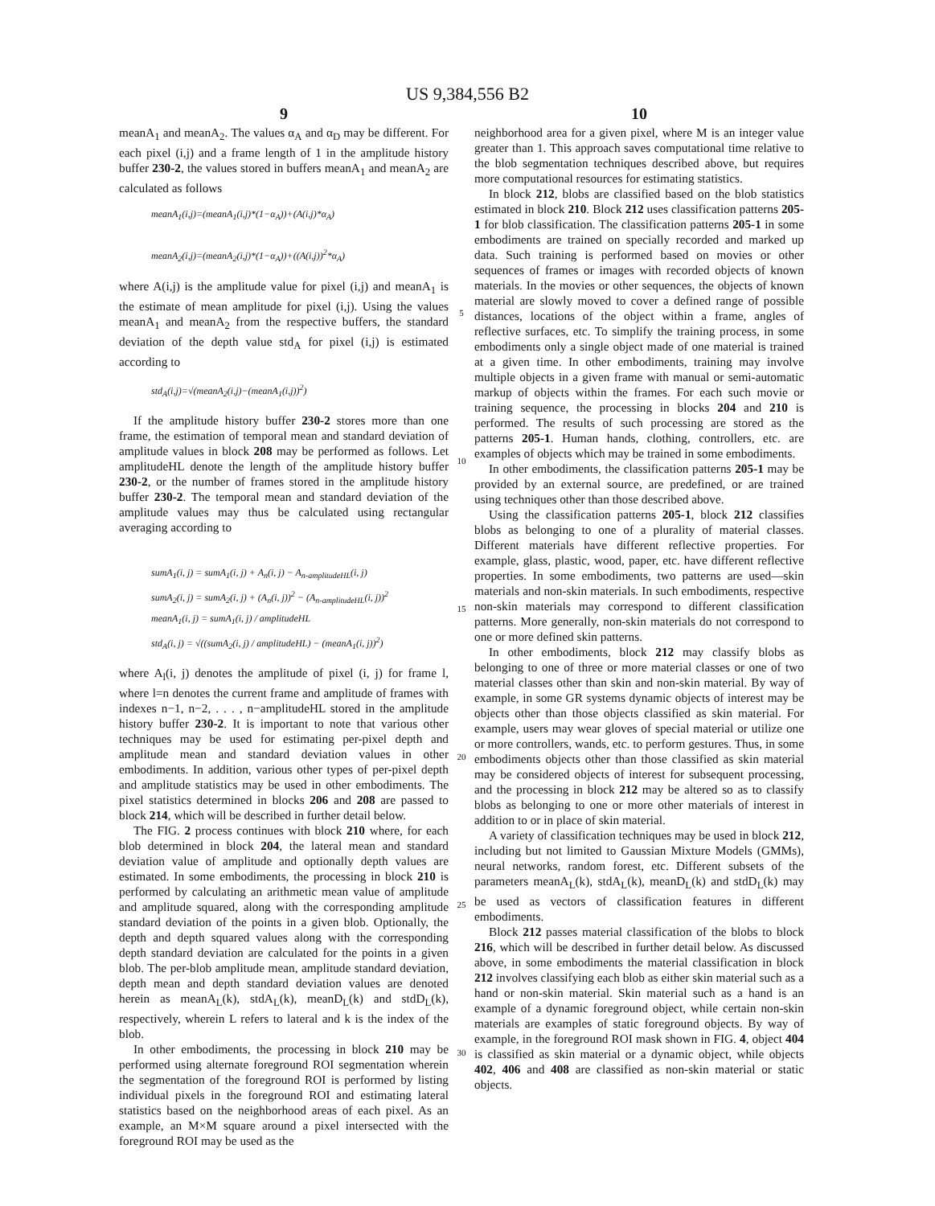US 9,384,556 B2
9
meanA<sub>1</sub> and meanA<sub>2</sub>. The values α<sub>A</sub> and α<sub>D</sub> may be different. For each pixel (i,j) and a frame length of 1 in the amplitude history buffer 230-2, the values stored in buffers meanA<sub>1</sub> and meanA<sub>2</sub> are calculated as follows
meanA<sub>1</sub>(i,j)=(meanA<sub>1</sub>(i,j)*(1−α<sub>A</sub>))+(A(i,j)*α<sub>A</sub>)
meanA<sub>2</sub>(i,j)=(meanA<sub>2</sub>(i,j)*(1−α<sub>A</sub>))+((A(i,j))<sup>2</sup>*α<sub>A</sub>)
where A(i,j) is the amplitude value for pixel (i,j) and meanA<sub>1</sub> is the estimate of mean amplitude for pixel (i,j). Using the values meanA<sub>1</sub> and meanA<sub>2</sub> from the respective buffers, the standard deviation of the depth value std<sub>A</sub> for pixel (i,j) is estimated according to
std<sub>A</sub>(i,j)=√(meanA<sub>2</sub>(i,j)−(meanA<sub>1</sub>(i,j))<sup>2</sup>)
If the amplitude history buffer 230-2 stores more than one frame, the estimation of temporal mean and standard deviation of amplitude values in block 208 may be performed as follows. Let amplitudeHL denote the length of the amplitude history buffer 230-2, or the number of frames stored in the amplitude history buffer 230-2. The temporal mean and standard deviation of the amplitude values may thus be calculated using rectangular averaging according to
sumA<sub>1</sub>(i, j) = sumA<sub>1</sub>(i, j) + A<sub>n</sub>(i, j) − A<sub>n-amplitudeHL</sub>(i, j)
sumA<sub>2</sub>(i, j) = sumA<sub>2</sub>(i, j) + (A<sub>n</sub>(i, j))<sup>2</sup> − (A<sub>n-amplitudeHL</sub>(i, j))<sup>2</sup>
meanA<sub>1</sub>(i, j) = sumA<sub>1</sub>(i, j) / amplitudeHL
std<sub>A</sub>(i, j) = √((sumA<sub>2</sub>(i, j) / amplitudeHL) − (meanA<sub>1</sub>(i, j))<sup>2</sup>)
where A<sub>l</sub>(i, j) denotes the amplitude of pixel (i, j) for frame l, where l=n denotes the current frame and amplitude of frames with indexes n−1, n−2, . . . , n−amplitudeHL stored in the amplitude history buffer 230-2. It is important to note that various other techniques may be used for estimating per-pixel depth and amplitude mean and standard deviation values in other embodiments. In addition, various other types of per-pixel depth and amplitude statistics may be used in other embodiments. The pixel statistics determined in blocks 206 and 208 are passed to block 214, which will be described in further detail below.
The FIG. 2 process continues with block 210 where, for each blob determined in block 204, the lateral mean and standard deviation value of amplitude and optionally depth values are estimated. In some embodiments, the processing in block 210 is performed by calculating an arithmetic mean value of amplitude and amplitude squared, along with the corresponding amplitude standard deviation of the points in a given blob. Optionally, the depth and depth squared values along with the corresponding depth standard deviation are calculated for the points in a given blob. The per-blob amplitude mean, amplitude standard deviation, depth mean and depth standard deviation values are denoted herein as meanA<sub>L</sub>(k), stdA<sub>L</sub>(k), meanD<sub>L</sub>(k) and stdD<sub>L</sub>(k), respectively, wherein L refers to lateral and k is the index of the blob.
In other embodiments, the processing in block 210 may be performed using alternate foreground ROI segmentation wherein the segmentation of the foreground ROI is performed by listing individual pixels in the foreground ROI and estimating lateral statistics based on the neighborhood areas of each pixel. As an example, an M×M square around a pixel intersected with the foreground ROI may be used as the
5
10
15
20
25
30
10
neighborhood area for a given pixel, where M is an integer value greater than 1. This approach saves computational time relative to the blob segmentation techniques described above, but requires more computational resources for estimating statistics.
In block 212, blobs are classified based on the blob statistics estimated in block 210. Block 212 uses classification patterns 205-1 for blob classification. The classification patterns 205-1 in some embodiments are trained on specially recorded and marked up data. Such training is performed based on movies or other sequences of frames or images with recorded objects of known materials. In the movies or other sequences, the objects of known material are slowly moved to cover a defined range of possible distances, locations of the object within a frame, angles of reflective surfaces, etc. To simplify the training process, in some embodiments only a single object made of one material is trained at a given time. In other embodiments, training may involve multiple objects in a given frame with manual or semi-automatic markup of objects within the frames. For each such movie or training sequence, the processing in blocks 204 and 210 is performed. The results of such processing are stored as the patterns 205-1. Human hands, clothing, controllers, etc. are examples of objects which may be trained in some embodiments.
In other embodiments, the classification patterns 205-1 may be provided by an external source, are predefined, or are trained using techniques other than those described above.
Using the classification patterns 205-1, block 212 classifies blobs as belonging to one of a plurality of material classes. Different materials have different reflective properties. For example, glass, plastic, wood, paper, etc. have different reflective properties. In some embodiments, two patterns are used—skin materials and non-skin materials. In such embodiments, respective non-skin materials may correspond to different classification patterns. More generally, non-skin materials do not correspond to one or more defined skin patterns.
In other embodiments, block 212 may classify blobs as belonging to one of three or more material classes or one of two material classes other than skin and non-skin material. By way of example, in some GR systems dynamic objects of interest may be objects other than those objects classified as skin material. For example, users may wear gloves of special material or utilize one or more controllers, wands, etc. to perform gestures. Thus, in some embodiments objects other than those classified as skin material may be considered objects of interest for subsequent processing, and the processing in block 212 may be altered so as to classify blobs as belonging to one or more other materials of interest in addition to or in place of skin material.
A variety of classification techniques may be used in block 212, including but not limited to Gaussian Mixture Models (GMMs), neural networks, random forest, etc. Different subsets of the parameters meanA<sub>L</sub>(k), stdA<sub>L</sub>(k), meanD<sub>L</sub>(k) and stdD<sub>L</sub>(k) may be used as vectors of classification features in different embodiments.
Block 212 passes material classification of the blobs to block 216, which will be described in further detail below. As discussed above, in some embodiments the material classification in block 212 involves classifying each blob as either skin material such as a hand or non-skin material. Skin material such as a hand is an example of a dynamic foreground object, while certain non-skin materials are examples of static foreground objects. By way of example, in the foreground ROI mask shown in FIG. 4, object 404 is classified as skin material or a dynamic object, while objects 402, 406 and 408 are classified as non-skin material or static objects.